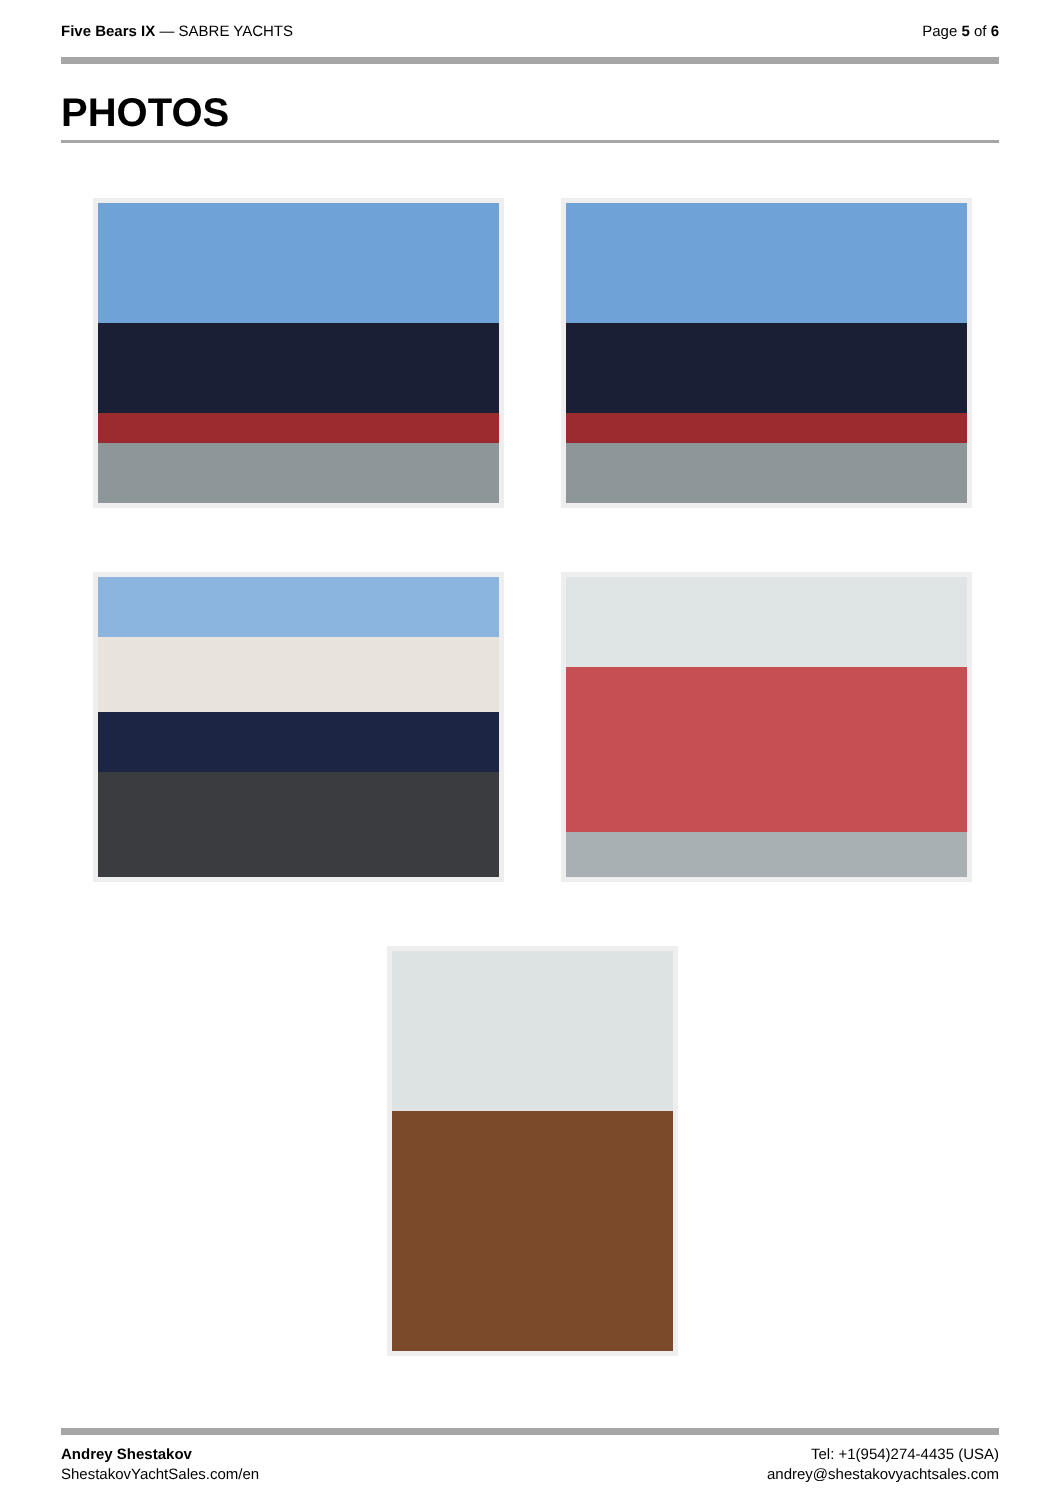Five Bears IX — SABRE YACHTS Page 5 of 6
PHOTOS
Andrey Shestakov
ShestakovYachtSales.com/en
Tel: +1(954)274-4435 (USA)
andrey@shestakovyachtsales.com